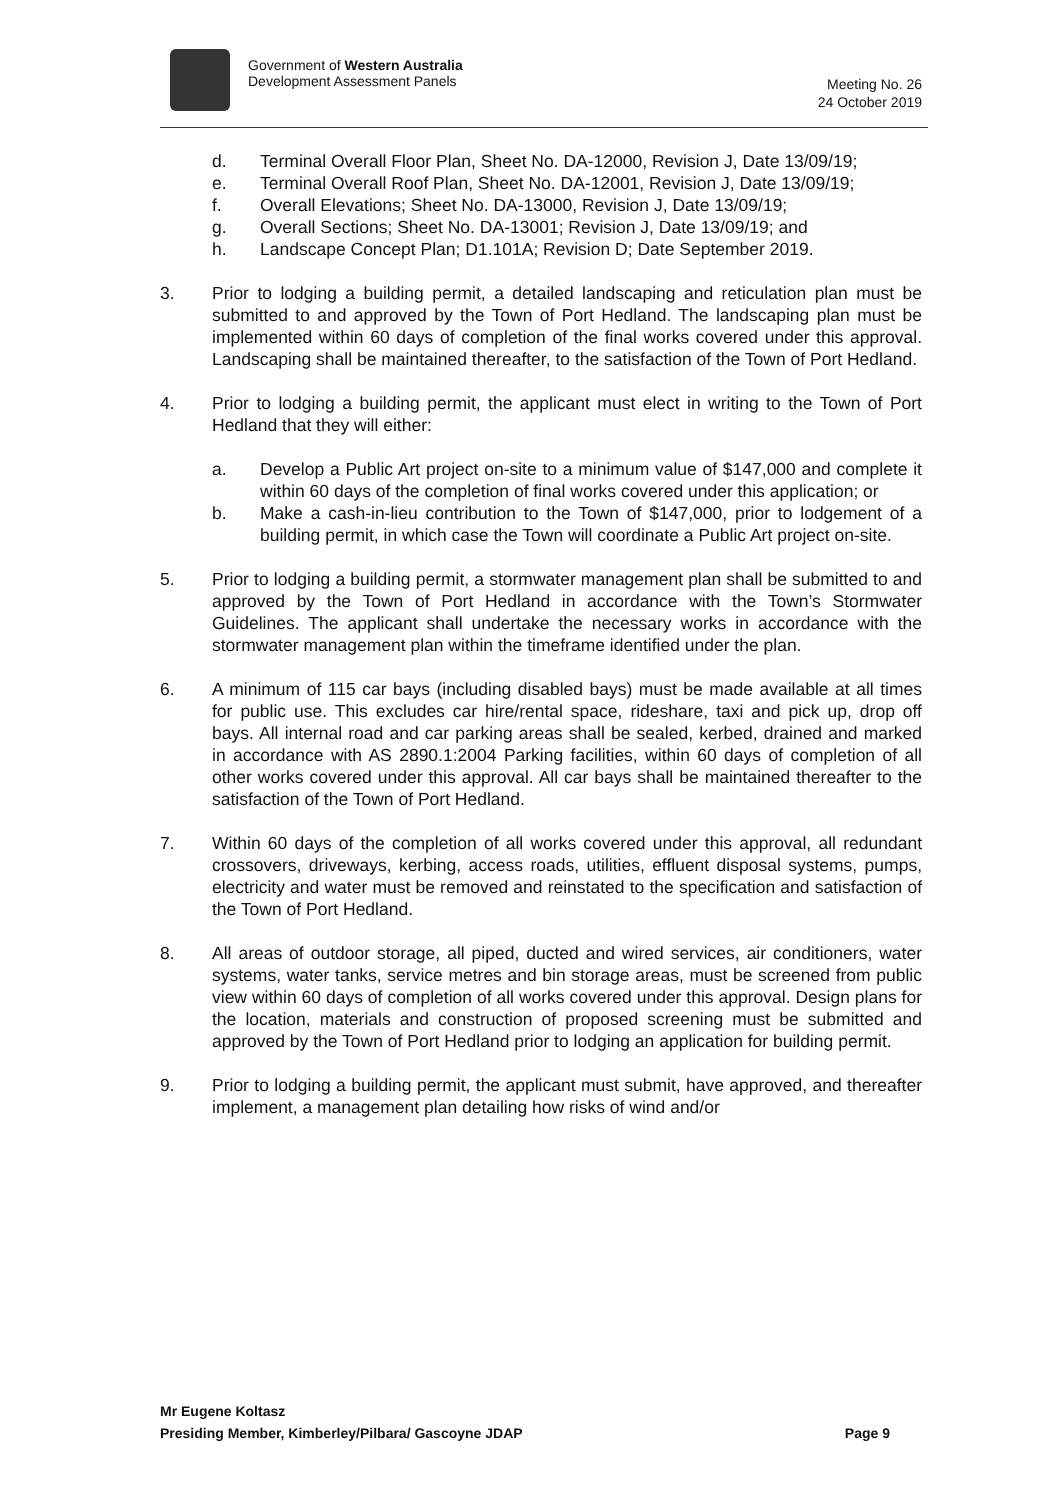Government of Western Australia
Development Assessment Panels
Meeting No. 26
24 October 2019
d. Terminal Overall Floor Plan, Sheet No. DA-12000, Revision J, Date 13/09/19;
e. Terminal Overall Roof Plan, Sheet No. DA-12001, Revision J, Date 13/09/19;
f. Overall Elevations; Sheet No. DA-13000, Revision J, Date 13/09/19;
g. Overall Sections; Sheet No. DA-13001; Revision J, Date 13/09/19; and
h. Landscape Concept Plan; D1.101A; Revision D; Date September 2019.
3. Prior to lodging a building permit, a detailed landscaping and reticulation plan must be submitted to and approved by the Town of Port Hedland. The landscaping plan must be implemented within 60 days of completion of the final works covered under this approval. Landscaping shall be maintained thereafter, to the satisfaction of the Town of Port Hedland.
4. Prior to lodging a building permit, the applicant must elect in writing to the Town of Port Hedland that they will either:
a. Develop a Public Art project on-site to a minimum value of $147,000 and complete it within 60 days of the completion of final works covered under this application; or
b. Make a cash-in-lieu contribution to the Town of $147,000, prior to lodgement of a building permit, in which case the Town will coordinate a Public Art project on-site.
5. Prior to lodging a building permit, a stormwater management plan shall be submitted to and approved by the Town of Port Hedland in accordance with the Town’s Stormwater Guidelines. The applicant shall undertake the necessary works in accordance with the stormwater management plan within the timeframe identified under the plan.
6. A minimum of 115 car bays (including disabled bays) must be made available at all times for public use. This excludes car hire/rental space, rideshare, taxi and pick up, drop off bays. All internal road and car parking areas shall be sealed, kerbed, drained and marked in accordance with AS 2890.1:2004 Parking facilities, within 60 days of completion of all other works covered under this approval. All car bays shall be maintained thereafter to the satisfaction of the Town of Port Hedland.
7. Within 60 days of the completion of all works covered under this approval, all redundant crossovers, driveways, kerbing, access roads, utilities, effluent disposal systems, pumps, electricity and water must be removed and reinstated to the specification and satisfaction of the Town of Port Hedland.
8. All areas of outdoor storage, all piped, ducted and wired services, air conditioners, water systems, water tanks, service metres and bin storage areas, must be screened from public view within 60 days of completion of all works covered under this approval. Design plans for the location, materials and construction of proposed screening must be submitted and approved by the Town of Port Hedland prior to lodging an application for building permit.
9. Prior to lodging a building permit, the applicant must submit, have approved, and thereafter implement, a management plan detailing how risks of wind and/or
Mr Eugene Koltasz
Presiding Member, Kimberley/Pilbara/ Gascoyne JDAP Page 9